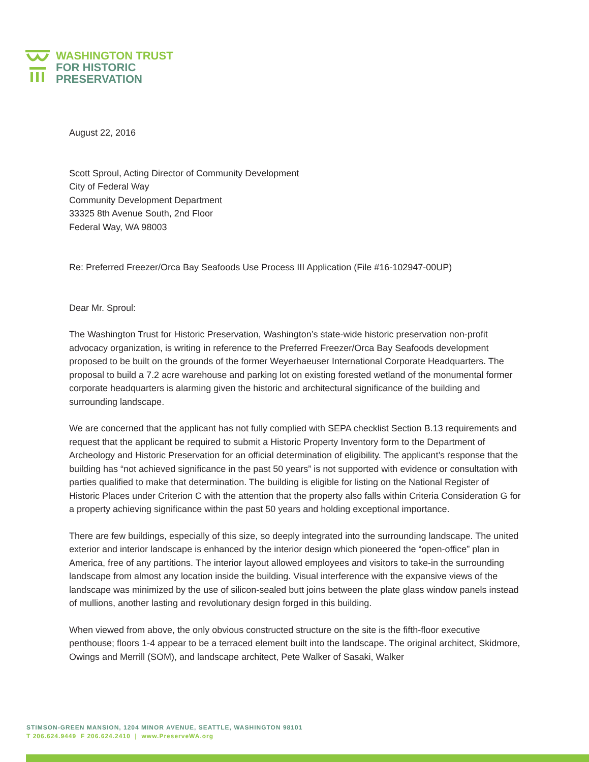WASHINGTON TRUST
FOR HISTORIC
PRESERVATION
August 22, 2016
Scott Sproul, Acting Director of Community Development
City of Federal Way
Community Development Department
33325 8th Avenue South, 2nd Floor
Federal Way, WA 98003
Re: Preferred Freezer/Orca Bay Seafoods Use Process III Application (File #16-102947-00UP)
Dear Mr. Sproul:
The Washington Trust for Historic Preservation, Washington’s state-wide historic preservation non-profit advocacy organization, is writing in reference to the Preferred Freezer/Orca Bay Seafoods development proposed to be built on the grounds of the former Weyerhaeuser International Corporate Headquarters. The proposal to build a 7.2 acre warehouse and parking lot on existing forested wetland of the monumental former corporate headquarters is alarming given the historic and architectural significance of the building and surrounding landscape.
We are concerned that the applicant has not fully complied with SEPA checklist Section B.13 requirements and request that the applicant be required to submit a Historic Property Inventory form to the Department of Archeology and Historic Preservation for an official determination of eligibility. The applicant’s response that the building has “not achieved significance in the past 50 years” is not supported with evidence or consultation with parties qualified to make that determination. The building is eligible for listing on the National Register of Historic Places under Criterion C with the attention that the property also falls within Criteria Consideration G for a property achieving significance within the past 50 years and holding exceptional importance.
There are few buildings, especially of this size, so deeply integrated into the surrounding landscape. The united exterior and interior landscape is enhanced by the interior design which pioneered the “open-office” plan in America, free of any partitions. The interior layout allowed employees and visitors to take-in the surrounding landscape from almost any location inside the building. Visual interference with the expansive views of the landscape was minimized by the use of silicon-sealed butt joins between the plate glass window panels instead of mullions, another lasting and revolutionary design forged in this building.
When viewed from above, the only obvious constructed structure on the site is the fifth-floor executive penthouse; floors 1-4 appear to be a terraced element built into the landscape. The original architect, Skidmore, Owings and Merrill (SOM), and landscape architect, Pete Walker of Sasaki, Walker
STIMSON-GREEN MANSION, 1204 MINOR AVENUE, SEATTLE, WASHINGTON 98101
T 206.624.9449 F 206.624.2410 | www.PreserveWA.org